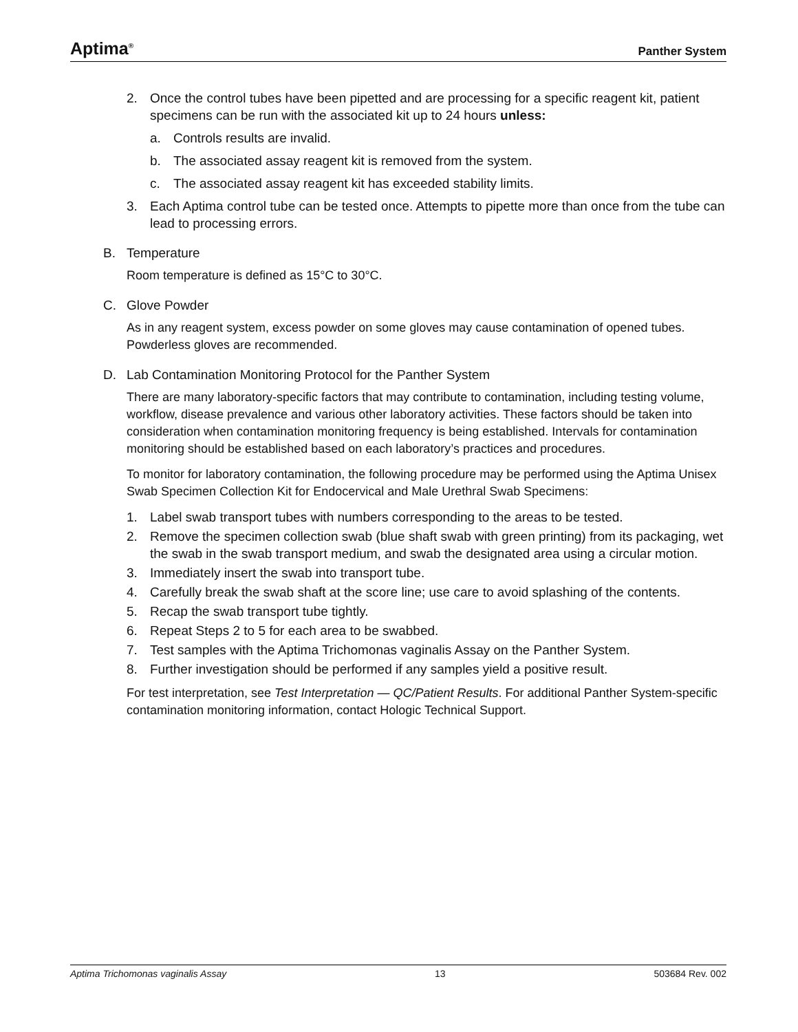Aptima<sup>®</sup> Panther System
2. Once the control tubes have been pipetted and are processing for a specific reagent kit, patient specimens can be run with the associated kit up to 24 hours unless:
a. Controls results are invalid.
b. The associated assay reagent kit is removed from the system.
c. The associated assay reagent kit has exceeded stability limits.
3. Each Aptima control tube can be tested once. Attempts to pipette more than once from the tube can lead to processing errors.
B. Temperature
Room temperature is defined as 15°C to 30°C.
C. Glove Powder
As in any reagent system, excess powder on some gloves may cause contamination of opened tubes. Powderless gloves are recommended.
D. Lab Contamination Monitoring Protocol for the Panther System
There are many laboratory-specific factors that may contribute to contamination, including testing volume, workflow, disease prevalence and various other laboratory activities. These factors should be taken into consideration when contamination monitoring frequency is being established. Intervals for contamination monitoring should be established based on each laboratory’s practices and procedures.
To monitor for laboratory contamination, the following procedure may be performed using the Aptima Unisex Swab Specimen Collection Kit for Endocervical and Male Urethral Swab Specimens:
1. Label swab transport tubes with numbers corresponding to the areas to be tested.
2. Remove the specimen collection swab (blue shaft swab with green printing) from its packaging, wet the swab in the swab transport medium, and swab the designated area using a circular motion.
3. Immediately insert the swab into transport tube.
4. Carefully break the swab shaft at the score line; use care to avoid splashing of the contents.
5. Recap the swab transport tube tightly.
6. Repeat Steps 2 to 5 for each area to be swabbed.
7. Test samples with the Aptima Trichomonas vaginalis Assay on the Panther System.
8. Further investigation should be performed if any samples yield a positive result.
For test interpretation, see Test Interpretation — QC/Patient Results. For additional Panther System-specific contamination monitoring information, contact Hologic Technical Support.
Aptima Trichomonas vaginalis Assay 13 503684 Rev. 002